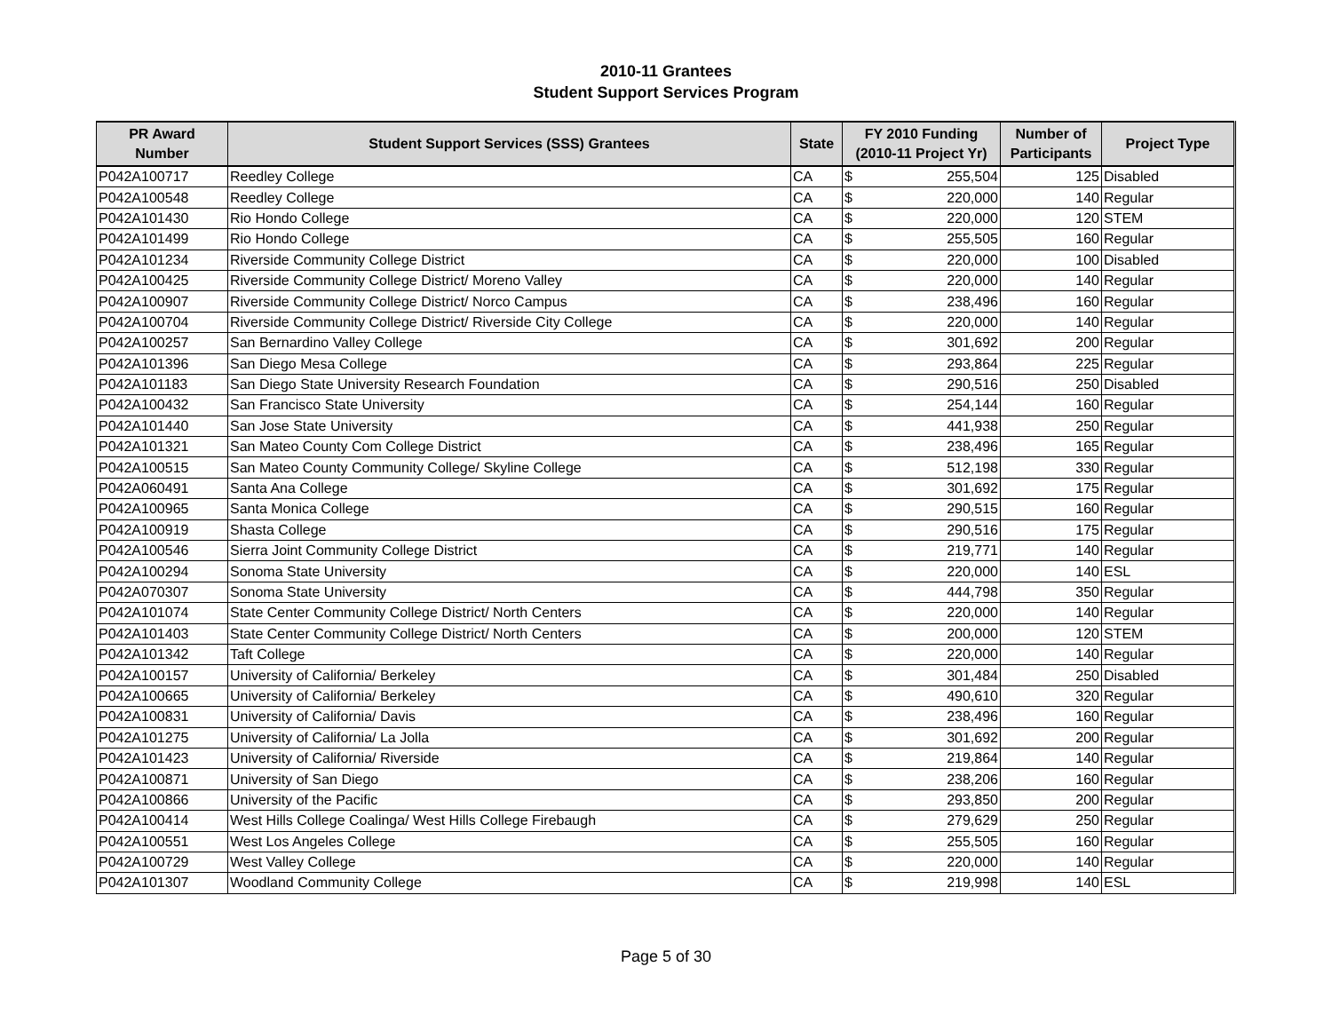2010-11 Grantees
Student Support Services Program
| PR Award Number | Student Support Services (SSS) Grantees | State | FY 2010 Funding (2010-11 Project Yr) | | Number of Participants | Project Type |
| --- | --- | --- | --- | --- | --- | --- |
| P042A100717 | Reedley College | CA | $ | 255,504 | 125 | Disabled |
| P042A100548 | Reedley College | CA | $ | 220,000 | 140 | Regular |
| P042A101430 | Rio Hondo College | CA | $ | 220,000 | 120 | STEM |
| P042A101499 | Rio Hondo College | CA | $ | 255,505 | 160 | Regular |
| P042A101234 | Riverside Community College District | CA | $ | 220,000 | 100 | Disabled |
| P042A100425 | Riverside Community College District/ Moreno Valley | CA | $ | 220,000 | 140 | Regular |
| P042A100907 | Riverside Community College District/ Norco Campus | CA | $ | 238,496 | 160 | Regular |
| P042A100704 | Riverside Community College District/ Riverside City College | CA | $ | 220,000 | 140 | Regular |
| P042A100257 | San Bernardino Valley College | CA | $ | 301,692 | 200 | Regular |
| P042A101396 | San Diego Mesa College | CA | $ | 293,864 | 225 | Regular |
| P042A101183 | San Diego State University Research Foundation | CA | $ | 290,516 | 250 | Disabled |
| P042A100432 | San Francisco State University | CA | $ | 254,144 | 160 | Regular |
| P042A101440 | San Jose State University | CA | $ | 441,938 | 250 | Regular |
| P042A101321 | San Mateo County Com College District | CA | $ | 238,496 | 165 | Regular |
| P042A100515 | San Mateo County Community College/ Skyline College | CA | $ | 512,198 | 330 | Regular |
| P042A060491 | Santa Ana College | CA | $ | 301,692 | 175 | Regular |
| P042A100965 | Santa Monica College | CA | $ | 290,515 | 160 | Regular |
| P042A100919 | Shasta College | CA | $ | 290,516 | 175 | Regular |
| P042A100546 | Sierra Joint Community College District | CA | $ | 219,771 | 140 | Regular |
| P042A100294 | Sonoma State University | CA | $ | 220,000 | 140 | ESL |
| P042A070307 | Sonoma State University | CA | $ | 444,798 | 350 | Regular |
| P042A101074 | State Center Community College District/ North Centers | CA | $ | 220,000 | 140 | Regular |
| P042A101403 | State Center Community College District/ North Centers | CA | $ | 200,000 | 120 | STEM |
| P042A101342 | Taft College | CA | $ | 220,000 | 140 | Regular |
| P042A100157 | University of California/ Berkeley | CA | $ | 301,484 | 250 | Disabled |
| P042A100665 | University of California/ Berkeley | CA | $ | 490,610 | 320 | Regular |
| P042A100831 | University of California/ Davis | CA | $ | 238,496 | 160 | Regular |
| P042A101275 | University of California/ La Jolla | CA | $ | 301,692 | 200 | Regular |
| P042A101423 | University of California/ Riverside | CA | $ | 219,864 | 140 | Regular |
| P042A100871 | University of San Diego | CA | $ | 238,206 | 160 | Regular |
| P042A100866 | University of the Pacific | CA | $ | 293,850 | 200 | Regular |
| P042A100414 | West Hills College Coalinga/ West Hills College Firebaugh | CA | $ | 279,629 | 250 | Regular |
| P042A100551 | West Los Angeles College | CA | $ | 255,505 | 160 | Regular |
| P042A100729 | West Valley College | CA | $ | 220,000 | 140 | Regular |
| P042A101307 | Woodland Community College | CA | $ | 219,998 | 140 | ESL |
Page 5 of 30